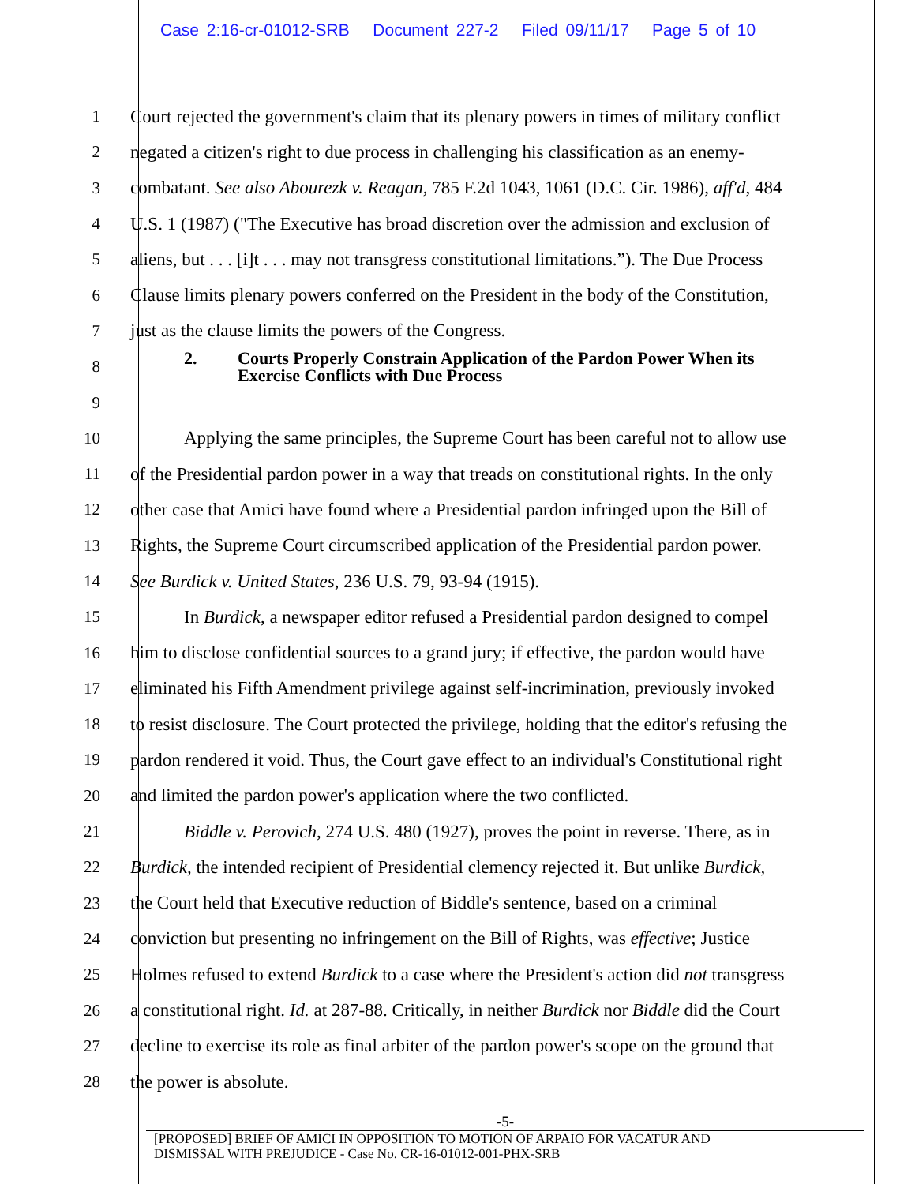Case 2:16-cr-01012-SRB Document 227-2 Filed 09/11/17 Page 5 of 10
1 Court rejected the government's claim that its plenary powers in times of military conflict
2 negated a citizen's right to due process in challenging his classification as an enemy-
3 combatant. See also Abourezk v. Reagan, 785 F.2d 1043, 1061 (D.C. Cir. 1986), aff'd, 484
4 U.S. 1 (1987) ("The Executive has broad discretion over the admission and exclusion of
5 aliens, but . . . [i]t . . . may not transgress constitutional limitations.”). The Due Process
6 Clause limits plenary powers conferred on the President in the body of the Constitution,
7 just as the clause limits the powers of the Congress.
8
2. Courts Properly Constrain Application of the Pardon Power When its
Exercise Conflicts with Due Process
9
10 Applying the same principles, the Supreme Court has been careful not to allow use
11 of the Presidential pardon power in a way that treads on constitutional rights. In the only
12 other case that Amici have found where a Presidential pardon infringed upon the Bill of
13 Rights, the Supreme Court circumscribed application of the Presidential pardon power.
14 See Burdick v. United States, 236 U.S. 79, 93-94 (1915).
15 In Burdick, a newspaper editor refused a Presidential pardon designed to compel
16 him to disclose confidential sources to a grand jury; if effective, the pardon would have
17 eliminated his Fifth Amendment privilege against self-incrimination, previously invoked
18 to resist disclosure. The Court protected the privilege, holding that the editor's refusing the
19 pardon rendered it void. Thus, the Court gave effect to an individual's Constitutional right
20 and limited the pardon power's application where the two conflicted.
21 Biddle v. Perovich, 274 U.S. 480 (1927), proves the point in reverse. There, as in
22 Burdick, the intended recipient of Presidential clemency rejected it. But unlike Burdick,
23 the Court held that Executive reduction of Biddle's sentence, based on a criminal
24 conviction but presenting no infringement on the Bill of Rights, was effective; Justice
25 Holmes refused to extend Burdick to a case where the President's action did not transgress
26 a constitutional right. Id. at 287-88. Critically, in neither Burdick nor Biddle did the Court
27 decline to exercise its role as final arbiter of the pardon power's scope on the ground that
28 the power is absolute.
-5-
[PROPOSED] BRIEF OF AMICI IN OPPOSITION TO MOTION OF ARPAIO FOR VACATUR AND
DISMISSAL WITH PREJUDICE - Case No. CR-16-01012-001-PHX-SRB